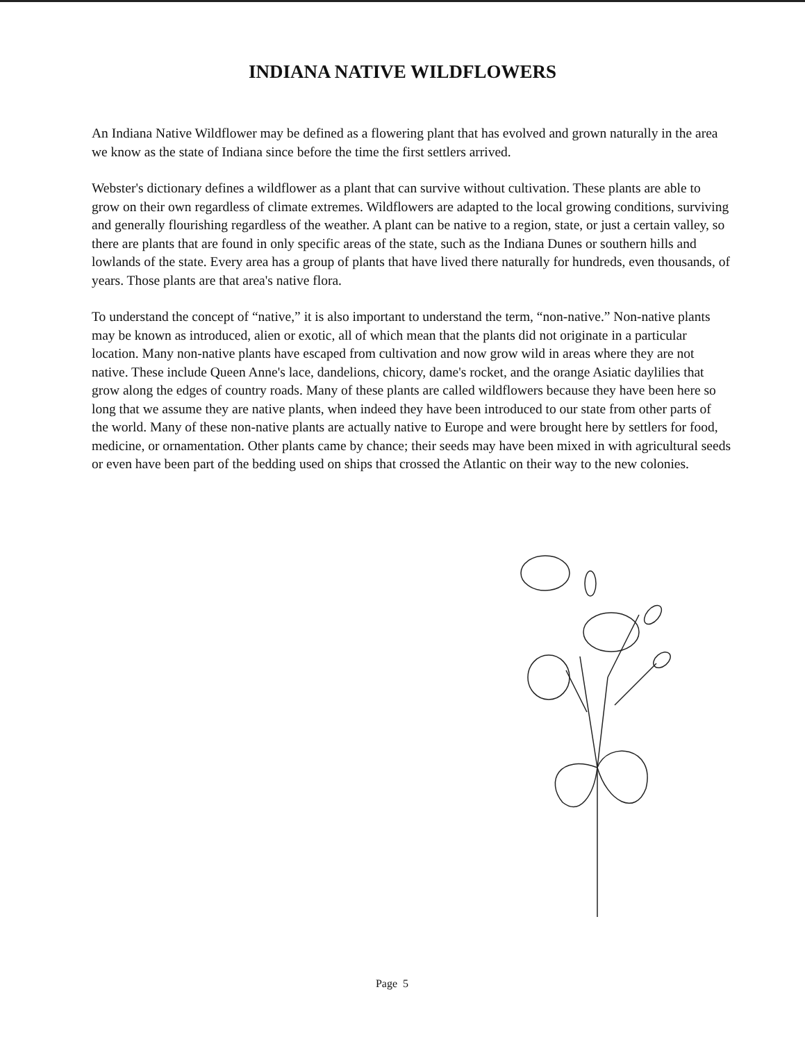INDIANA NATIVE WILDFLOWERS
An Indiana Native Wildflower may be defined as a flowering plant that has evolved and grown naturally in the area we know as the state of Indiana since before the time the first settlers arrived.
Webster's dictionary defines a wildflower as a plant that can survive without cultivation. These plants are able to grow on their own regardless of climate extremes. Wildflowers are adapted to the local growing conditions, surviving and generally flourishing regardless of the weather. A plant can be native to a region, state, or just a certain valley, so there are plants that are found in only specific areas of the state, such as the Indiana Dunes or southern hills and lowlands of the state. Every area has a group of plants that have lived there naturally for hundreds, even thousands, of years. Those plants are that area's native flora.
To understand the concept of “native,” it is also important to understand the term, “non-native.” Non-native plants may be known as introduced, alien or exotic, all of which mean that the plants did not originate in a particular location. Many non-native plants have escaped from cultivation and now grow wild in areas where they are not native. These include Queen Anne's lace, dandelions, chicory, dame's rocket, and the orange Asiatic daylilies that grow along the edges of country roads. Many of these plants are called wildflowers because they have been here so long that we assume they are native plants, when indeed they have been introduced to our state from other parts of the world. Many of these non-native plants are actually native to Europe and were brought here by settlers for food, medicine, or ornamentation. Other plants came by chance; their seeds may have been mixed in with agricultural seeds or even have been part of the bedding used on ships that crossed the Atlantic on their way to the new colonies.
Page 5